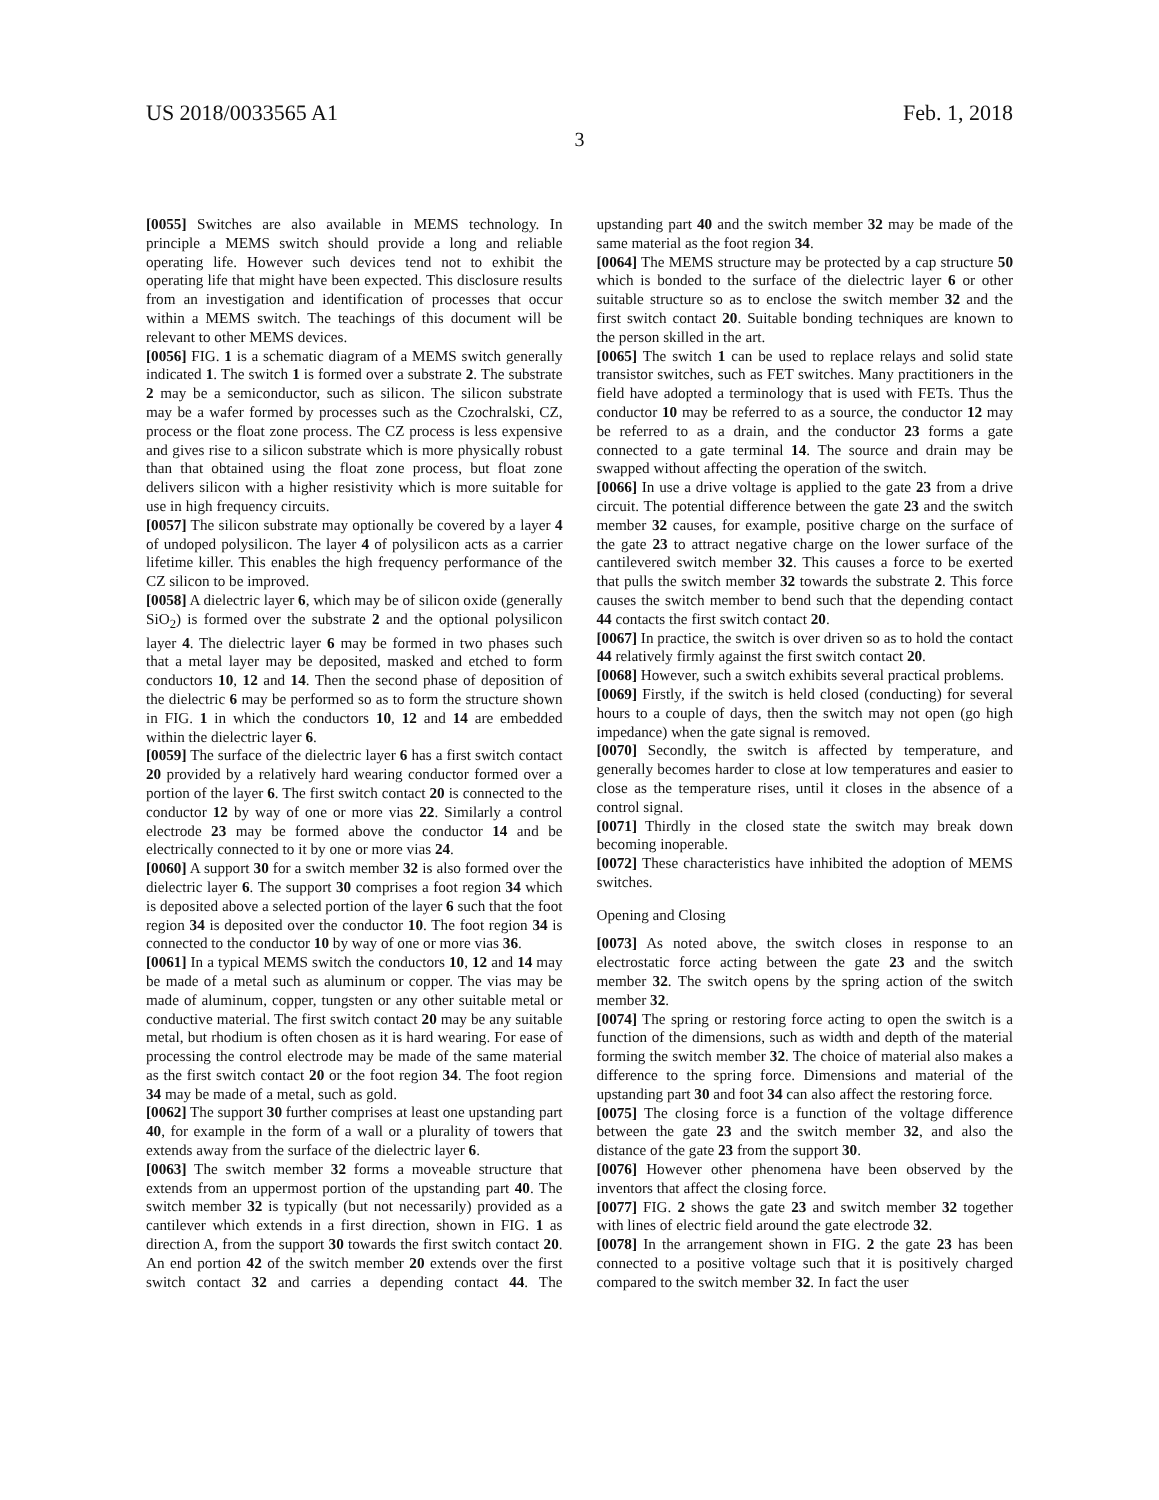US 2018/0033565 A1 Feb. 1, 2018
3
[0055] Switches are also available in MEMS technology. In principle a MEMS switch should provide a long and reliable operating life. However such devices tend not to exhibit the operating life that might have been expected. This disclosure results from an investigation and identification of processes that occur within a MEMS switch. The teachings of this document will be relevant to other MEMS devices.
[0056] FIG. 1 is a schematic diagram of a MEMS switch generally indicated 1. The switch 1 is formed over a substrate 2. The substrate 2 may be a semiconductor, such as silicon. The silicon substrate may be a wafer formed by processes such as the Czochralski, CZ, process or the float zone process. The CZ process is less expensive and gives rise to a silicon substrate which is more physically robust than that obtained using the float zone process, but float zone delivers silicon with a higher resistivity which is more suitable for use in high frequency circuits.
[0057] The silicon substrate may optionally be covered by a layer 4 of undoped polysilicon. The layer 4 of polysilicon acts as a carrier lifetime killer. This enables the high frequency performance of the CZ silicon to be improved.
[0058] A dielectric layer 6, which may be of silicon oxide (generally SiO<sub>2</sub>) is formed over the substrate 2 and the optional polysilicon layer 4. The dielectric layer 6 may be formed in two phases such that a metal layer may be deposited, masked and etched to form conductors 10, 12 and 14. Then the second phase of deposition of the dielectric 6 may be performed so as to form the structure shown in FIG. 1 in which the conductors 10, 12 and 14 are embedded within the dielectric layer 6.
[0059] The surface of the dielectric layer 6 has a first switch contact 20 provided by a relatively hard wearing conductor formed over a portion of the layer 6. The first switch contact 20 is connected to the conductor 12 by way of one or more vias 22. Similarly a control electrode 23 may be formed above the conductor 14 and be electrically connected to it by one or more vias 24.
[0060] A support 30 for a switch member 32 is also formed over the dielectric layer 6. The support 30 comprises a foot region 34 which is deposited above a selected portion of the layer 6 such that the foot region 34 is deposited over the conductor 10. The foot region 34 is connected to the conductor 10 by way of one or more vias 36.
[0061] In a typical MEMS switch the conductors 10, 12 and 14 may be made of a metal such as aluminum or copper. The vias may be made of aluminum, copper, tungsten or any other suitable metal or conductive material. The first switch contact 20 may be any suitable metal, but rhodium is often chosen as it is hard wearing. For ease of processing the control electrode may be made of the same material as the first switch contact 20 or the foot region 34. The foot region 34 may be made of a metal, such as gold.
[0062] The support 30 further comprises at least one upstanding part 40, for example in the form of a wall or a plurality of towers that extends away from the surface of the dielectric layer 6.
[0063] The switch member 32 forms a moveable structure that extends from an uppermost portion of the upstanding part 40. The switch member 32 is typically (but not necessarily) provided as a cantilever which extends in a first direction, shown in FIG. 1 as direction A, from the support 30 towards the first switch contact 20. An end portion 42 of the switch member 20 extends over the first switch contact 32 and carries a depending contact 44. The upstanding part 40 and the switch member 32 may be made of the same material as the foot region 34.
[0064] The MEMS structure may be protected by a cap structure 50 which is bonded to the surface of the dielectric layer 6 or other suitable structure so as to enclose the switch member 32 and the first switch contact 20. Suitable bonding techniques are known to the person skilled in the art.
[0065] The switch 1 can be used to replace relays and solid state transistor switches, such as FET switches. Many practitioners in the field have adopted a terminology that is used with FETs. Thus the conductor 10 may be referred to as a source, the conductor 12 may be referred to as a drain, and the conductor 23 forms a gate connected to a gate terminal 14. The source and drain may be swapped without affecting the operation of the switch.
[0066] In use a drive voltage is applied to the gate 23 from a drive circuit. The potential difference between the gate 23 and the switch member 32 causes, for example, positive charge on the surface of the gate 23 to attract negative charge on the lower surface of the cantilevered switch member 32. This causes a force to be exerted that pulls the switch member 32 towards the substrate 2. This force causes the switch member to bend such that the depending contact 44 contacts the first switch contact 20.
[0067] In practice, the switch is over driven so as to hold the contact 44 relatively firmly against the first switch contact 20.
[0068] However, such a switch exhibits several practical problems.
[0069] Firstly, if the switch is held closed (conducting) for several hours to a couple of days, then the switch may not open (go high impedance) when the gate signal is removed.
[0070] Secondly, the switch is affected by temperature, and generally becomes harder to close at low temperatures and easier to close as the temperature rises, until it closes in the absence of a control signal.
[0071] Thirdly in the closed state the switch may break down becoming inoperable.
[0072] These characteristics have inhibited the adoption of MEMS switches.
Opening and Closing
[0073] As noted above, the switch closes in response to an electrostatic force acting between the gate 23 and the switch member 32. The switch opens by the spring action of the switch member 32.
[0074] The spring or restoring force acting to open the switch is a function of the dimensions, such as width and depth of the material forming the switch member 32. The choice of material also makes a difference to the spring force. Dimensions and material of the upstanding part 30 and foot 34 can also affect the restoring force.
[0075] The closing force is a function of the voltage difference between the gate 23 and the switch member 32, and also the distance of the gate 23 from the support 30.
[0076] However other phenomena have been observed by the inventors that affect the closing force.
[0077] FIG. 2 shows the gate 23 and switch member 32 together with lines of electric field around the gate electrode 32.
[0078] In the arrangement shown in FIG. 2 the gate 23 has been connected to a positive voltage such that it is positively charged compared to the switch member 32. In fact the user